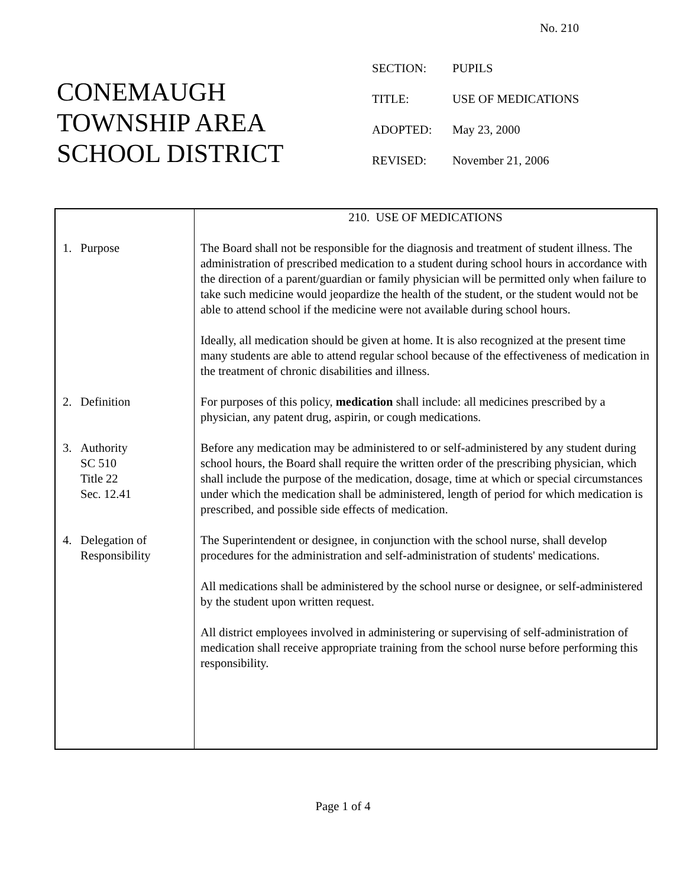No. 210
CONEMAUGH
TOWNSHIP AREA
SCHOOL DISTRICT
| SECTION: | PUPILS |
| TITLE: | USE OF MEDICATIONS |
| ADOPTED: | May 23, 2000 |
| REVISED: | November 21, 2006 |
| | 210. USE OF MEDICATIONS |
| 1. Purpose | The Board shall not be responsible for the diagnosis and treatment of student illness. The administration of prescribed medication to a student during school hours in accordance with the direction of a parent/guardian or family physician will be permitted only when failure to take such medicine would jeopardize the health of the student, or the student would not be able to attend school if the medicine were not available during school hours. Ideally, all medication should be given at home. It is also recognized at the present time many students are able to attend regular school because of the effectiveness of medication in the treatment of chronic disabilities and illness. |
| 2. Definition | For purposes of this policy, medication shall include: all medicines prescribed by a physician, any patent drug, aspirin, or cough medications. |
| 3. Authority SC 510 Title 22 Sec. 12.41 | Before any medication may be administered to or self-administered by any student during school hours, the Board shall require the written order of the prescribing physician, which shall include the purpose of the medication, dosage, time at which or special circumstances under which the medication shall be administered, length of period for which medication is prescribed, and possible side effects of medication. |
| 4. Delegation of Responsibility | The Superintendent or designee, in conjunction with the school nurse, shall develop procedures for the administration and self-administration of students' medications. All medications shall be administered by the school nurse or designee, or self-administered by the student upon written request. All district employees involved in administering or supervising of self-administration of medication shall receive appropriate training from the school nurse before performing this responsibility. |
Page 1 of 4